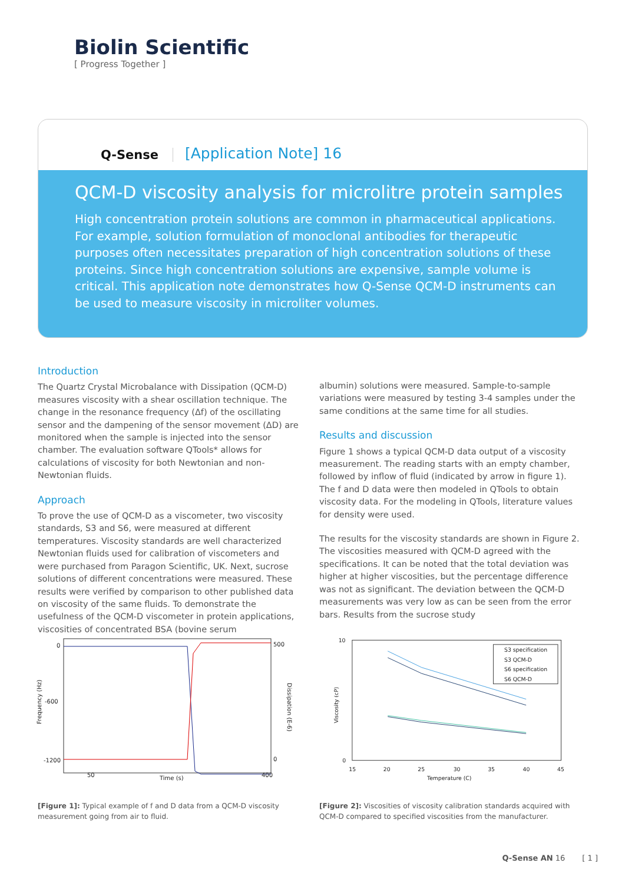Biolin Scientific
[ Progress Together ]
Q-Sense
[Application Note] 16
QCM-D viscosity analysis for microlitre protein samples
High concentration protein solutions are common in pharmaceutical applications. For example, solution formulation of monoclonal antibodies for therapeutic purposes often necessitates preparation of high concentration solutions of these proteins. Since high concentration solutions are expensive, sample volume is critical. This application note demonstrates how Q-Sense QCM-D instruments can be used to measure viscosity in microliter volumes.
Introduction
The Quartz Crystal Microbalance with Dissipation (QCM-D) measures viscosity with a shear oscillation technique. The change in the resonance frequency (Δf) of the oscillating sensor and the dampening of the sensor movement (ΔD) are monitored when the sample is injected into the sensor chamber. The evaluation software QTools* allows for calculations of viscosity for both Newtonian and non-Newtonian fluids.
Approach
To prove the use of QCM-D as a viscometer, two viscosity standards, S3 and S6, were measured at different temperatures. Viscosity standards are well characterized Newtonian fluids used for calibration of viscometers and were purchased from Paragon Scientific, UK. Next, sucrose solutions of different concentrations were measured. These results were verified by comparison to other published data on viscosity of the same fluids. To demonstrate the usefulness of the QCM-D viscometer in protein applications, viscosities of concentrated BSA (bovine serum
albumin) solutions were measured. Sample-to-sample variations were measured by testing 3-4 samples under the same conditions at the same time for all studies.
Results and discussion
Figure 1 shows a typical QCM-D data output of a viscosity measurement. The reading starts with an empty chamber, followed by inflow of fluid (indicated by arrow in figure 1). The f and D data were then modeled in QTools to obtain viscosity data. For the modeling in QTools, literature values for density were used.
The results for the viscosity standards are shown in Figure 2. The viscosities measured with QCM-D agreed with the specifications. It can be noted that the total deviation was higher at higher viscosities, but the percentage difference was not as significant. The deviation between the QCM-D measurements was very low as can be seen from the error bars. Results from the sucrose study
0
-600
-1200
500
0
50
Time (s)
400
Frequency (Hz)
Dissipation (E-6)
S3 specification
S3 QCM-D
S6 specification
S6 QCM-D
10
0
15
20
25
30
35
40
45
Temperature (C)
Viscosity (cP)
[Figure 1]: Typical example of f and D data from a QCM-D viscosity measurement going from air to fluid.
[Figure 2]: Viscosities of viscosity calibration standards acquired with QCM-D compared to specified viscosities from the manufacturer.
Q-Sense AN 16 [ 1 ]